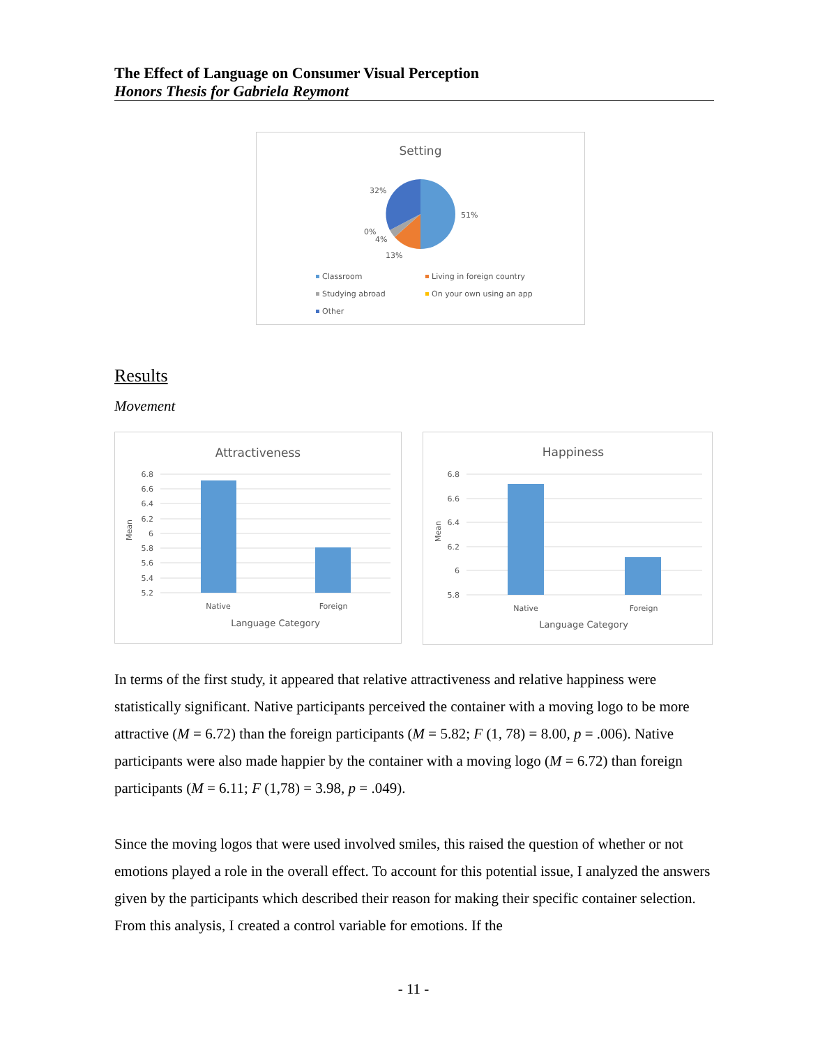The Effect of Language on Consumer Visual Perception
Honors Thesis for Gabriela Reymont
Setting
32%
51%
0%
4%
13%
Classroom
Living in foreign country
Studying abroad
On your own using an app
Other
Results
Movement
Attractiveness
6.8
6.6
6.4
6.2
6
5.8
5.6
5.4
5.2
Native
Foreign
Language Category
Mean
Happiness
6.8
6.6
6.4
6.2
6
5.8
Native
Foreign
Language Category
Mean
In terms of the first study, it appeared that relative attractiveness and relative happiness were statistically significant. Native participants perceived the container with a moving logo to be more attractive (M = 6.72) than the foreign participants (M = 5.82; F (1, 78) = 8.00, p = .006). Native participants were also made happier by the container with a moving logo (M = 6.72) than foreign participants (M = 6.11; F (1,78) = 3.98, p = .049).
Since the moving logos that were used involved smiles, this raised the question of whether or not emotions played a role in the overall effect. To account for this potential issue, I analyzed the answers given by the participants which described their reason for making their specific container selection. From this analysis, I created a control variable for emotions. If the
- 11 -